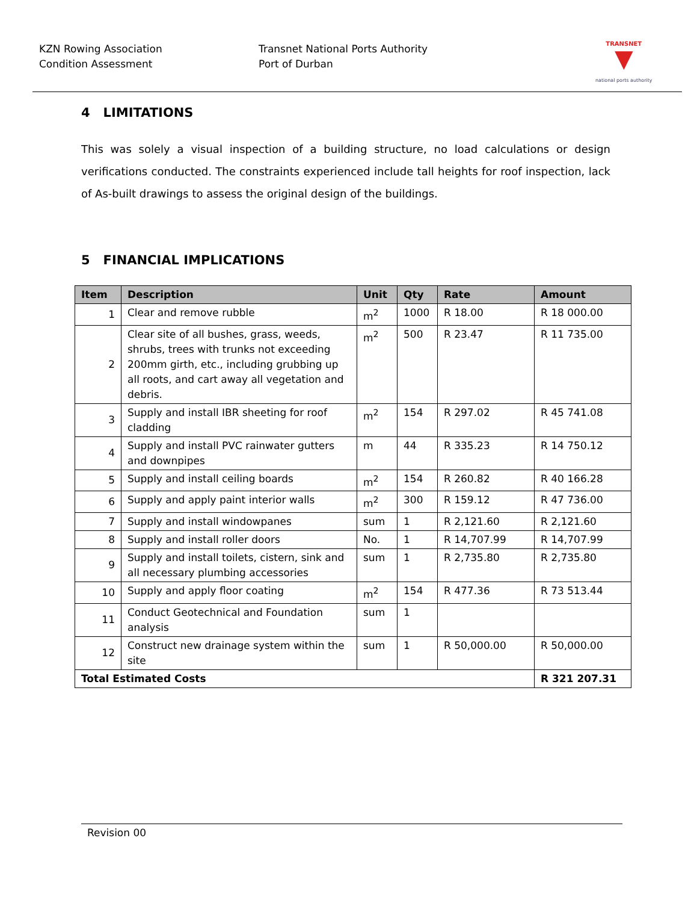KZN Rowing Association
Condition Assessment
Transnet National Ports Authority
Port of Durban
TRANSNET
▼
national ports authority
4 LIMITATIONS
This was solely a visual inspection of a building structure, no load calculations or design verifications conducted. The constraints experienced include tall heights for roof inspection, lack of As-built drawings to assess the original design of the buildings.
5 FINANCIAL IMPLICATIONS
| Item | Description | Unit | Qty | Rate | Amount |
| --- | --- | --- | --- | --- | --- |
| 1 | Clear and remove rubble | m<sup>2</sup> | 1000 | R 18.00 | R 18 000.00 |
| 2 | Clear site of all bushes, grass, weeds, shrubs, trees with trunks not exceeding 200mm girth, etc., including grubbing up all roots, and cart away all vegetation and debris. | m<sup>2</sup> | 500 | R 23.47 | R 11 735.00 |
| 3 | Supply and install IBR sheeting for roof cladding | m<sup>2</sup> | 154 | R 297.02 | R 45 741.08 |
| 4 | Supply and install PVC rainwater gutters and downpipes | m | 44 | R 335.23 | R 14 750.12 |
| 5 | Supply and install ceiling boards | m<sup>2</sup> | 154 | R 260.82 | R 40 166.28 |
| 6 | Supply and apply paint interior walls | m<sup>2</sup> | 300 | R 159.12 | R 47 736.00 |
| 7 | Supply and install windowpanes | sum | 1 | R 2,121.60 | R 2,121.60 |
| 8 | Supply and install roller doors | No. | 1 | R 14,707.99 | R 14,707.99 |
| 9 | Supply and install toilets, cistern, sink and all necessary plumbing accessories | sum | 1 | R 2,735.80 | R 2,735.80 |
| 10 | Supply and apply floor coating | m<sup>2</sup> | 154 | R 477.36 | R 73 513.44 |
| 11 | Conduct Geotechnical and Foundation analysis | sum | 1 | | |
| 12 | Construct new drainage system within the site | sum | 1 | R 50,000.00 | R 50,000.00 |
| Total Estimated Costs | | | | | R 321 207.31 |
Revision 00